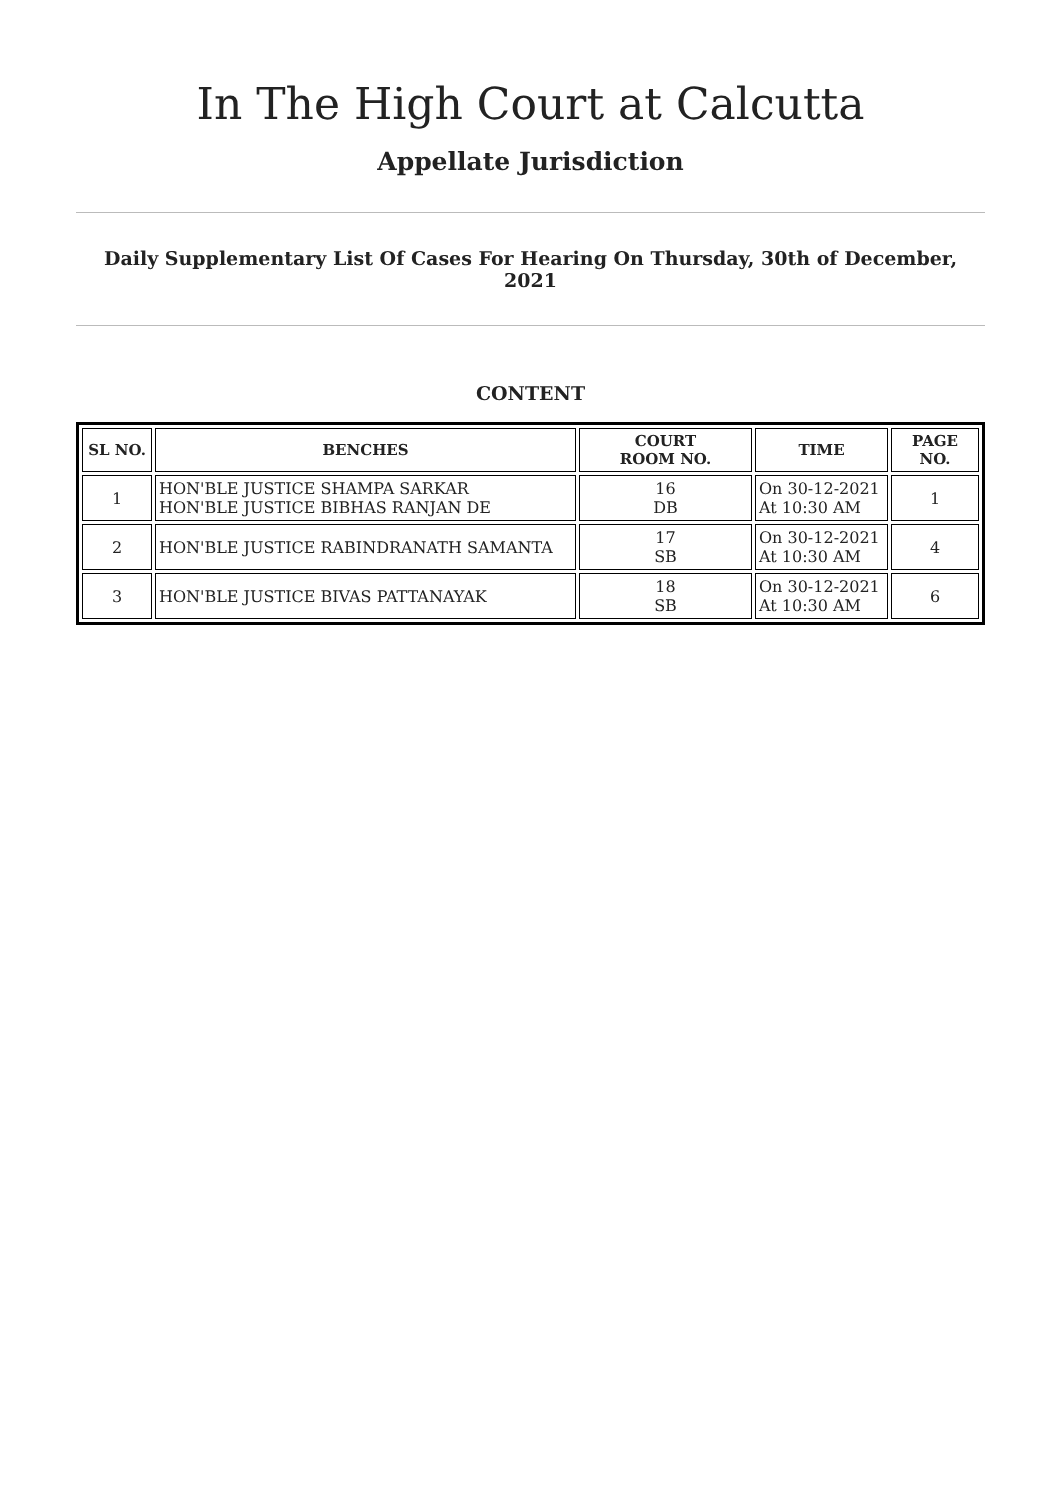In The High Court at Calcutta
Appellate Jurisdiction
Daily Supplementary List Of Cases For Hearing On Thursday, 30th of December, 2021
CONTENT
| SL NO. | BENCHES | COURT ROOM NO. | TIME | PAGE NO. |
| --- | --- | --- | --- | --- |
| 1 | HON'BLE JUSTICE SHAMPA SARKAR HON'BLE JUSTICE BIBHAS RANJAN DE | 16 DB | On 30-12-2021 At 10:30 AM | 1 |
| 2 | HON'BLE JUSTICE RABINDRANATH SAMANTA | 17 SB | On 30-12-2021 At 10:30 AM | 4 |
| 3 | HON'BLE JUSTICE BIVAS PATTANAYAK | 18 SB | On 30-12-2021 At 10:30 AM | 6 |